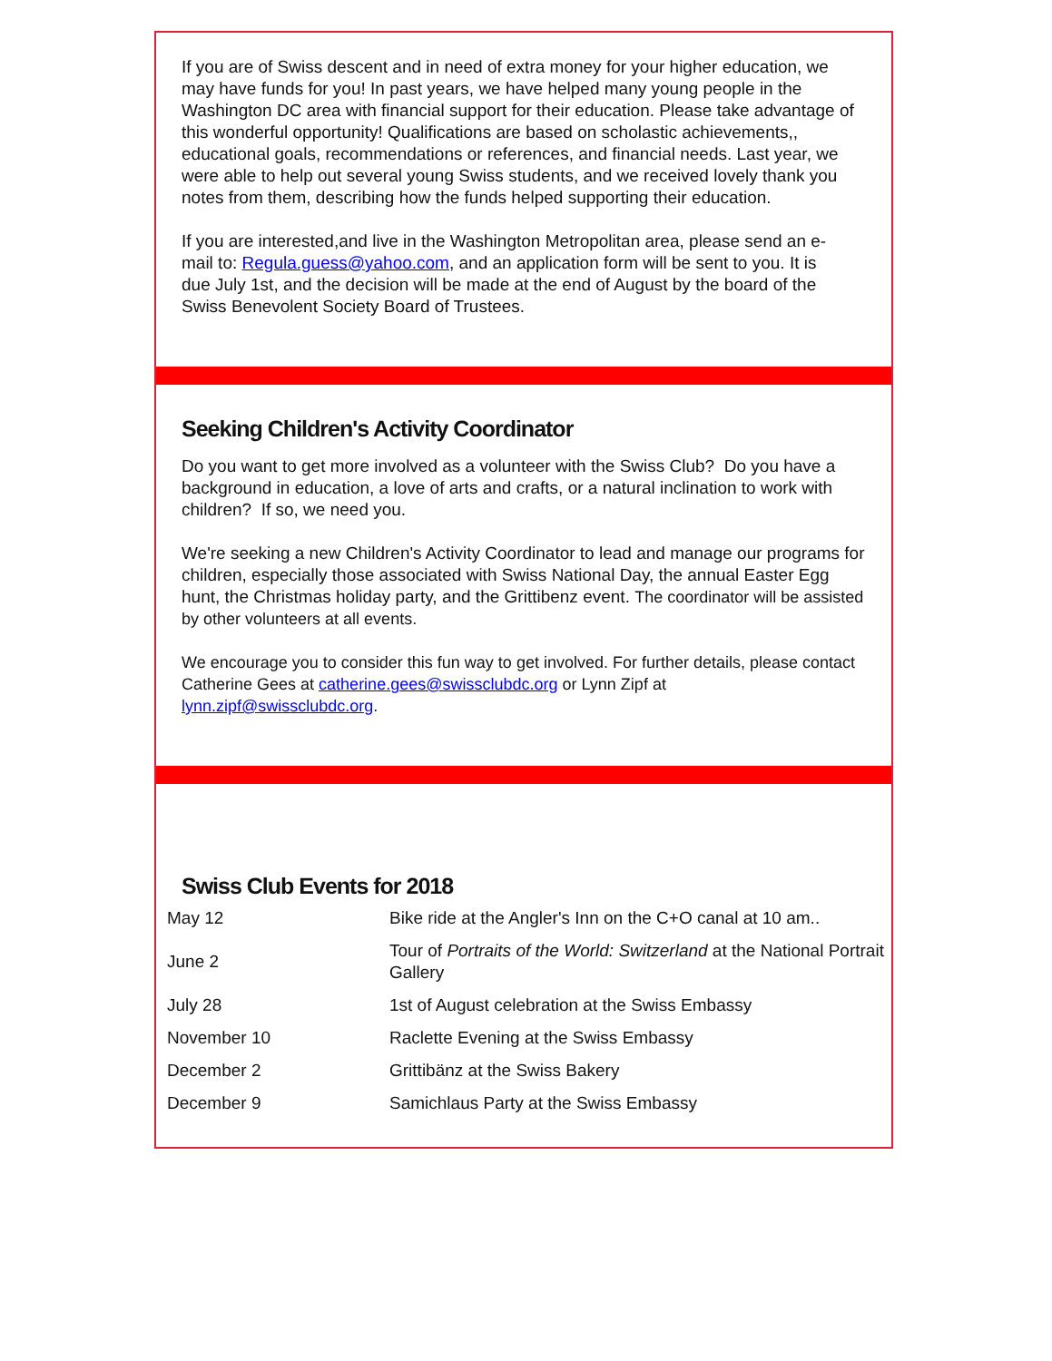If you are of Swiss descent and in need of extra money for your higher education, we
may have funds for you! In past years, we have helped many young people in the Washington DC area with financial support for their education. Please take advantage of this wonderful opportunity! Qualifications are based on scholastic achievements,, educational goals, recommendations or references, and financial needs. Last year, we were able to help out several young Swiss students, and we received lovely thank you notes from them, describing how the funds helped supporting their education.
If you are interested,and live in the Washington Metropolitan area, please send an e-
mail to: Regula.guess@yahoo.com, and an application form will be sent to you. It is
due July 1st, and the decision will be made at the end of August by the board of the
Swiss Benevolent Society Board of Trustees.
Seeking Children's Activity Coordinator
Do you want to get more involved as a volunteer with the Swiss Club? Do you have a background in education, a love of arts and crafts, or a natural inclination to work with children? If so, we need you.
We're seeking a new Children's Activity Coordinator to lead and manage our programs for children, especially those associated with Swiss National Day, the annual Easter Egg hunt, the Christmas holiday party, and the Grittibenz event. The coordinator will be assisted by other volunteers at all events.
We encourage you to consider this fun way to get involved. For further details, please contact Catherine Gees at catherine.gees@swissclubdc.org or Lynn Zipf at lynn.zipf@swissclubdc.org.
Swiss Club Events for 2018
| May 12 | Bike ride at the Angler's Inn on the C+O canal at 10 am.. |
| June 2 | Tour of Portraits of the World: Switzerland at the National Portrait Gallery |
| July 28 | 1st of August celebration at the Swiss Embassy |
| November 10 | Raclette Evening at the Swiss Embassy |
| December 2 | Grittibänz at the Swiss Bakery |
| December 9 | Samichlaus Party at the Swiss Embassy |